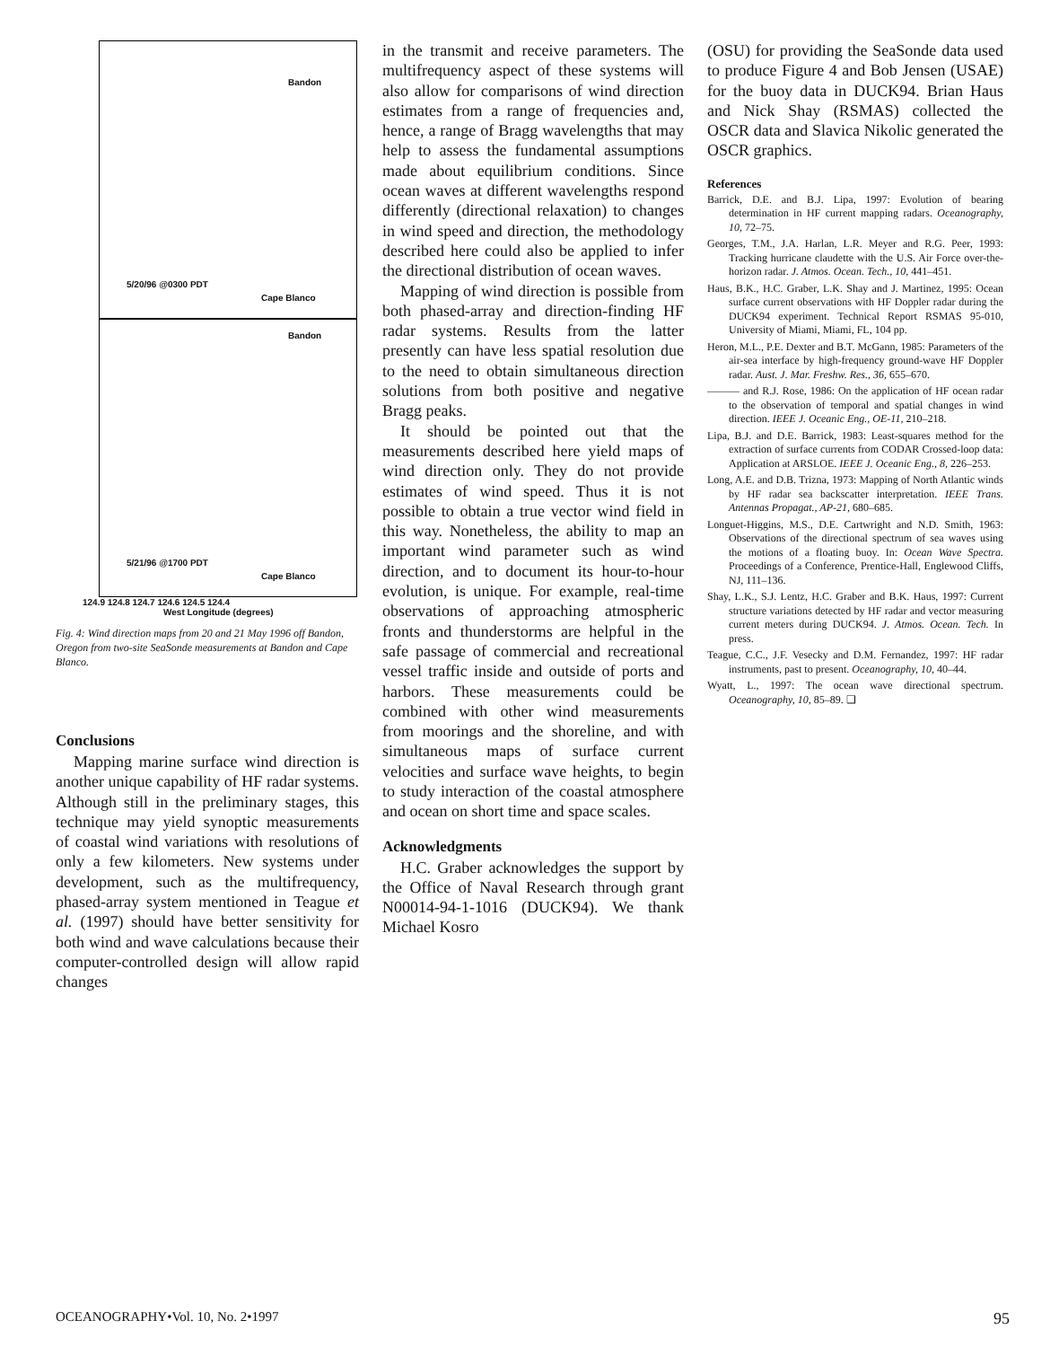Bandon
5/20/96 @0300 PDT
Cape Blanco
Bandon
5/21/96 @1700 PDT
Cape Blanco
124.9 124.8 124.7 124.6 124.5 124.4
West Longitude (degrees)
Fig. 4: Wind direction maps from 20 and 21 May 1996 off Bandon, Oregon from two-site SeaSonde measurements at Bandon and Cape Blanco.
Conclusions
Mapping marine surface wind direction is another unique capability of HF radar systems. Although still in the preliminary stages, this technique may yield synoptic measurements of coastal wind variations with resolutions of only a few kilometers. New systems under development, such as the multifrequency, phased-array system mentioned in Teague et al. (1997) should have better sensitivity for both wind and wave calculations because their computer-controlled design will allow rapid changes
in the transmit and receive parameters. The multifrequency aspect of these systems will also allow for comparisons of wind direction estimates from a range of frequencies and, hence, a range of Bragg wavelengths that may help to assess the fundamental assumptions made about equilibrium conditions. Since ocean waves at different wavelengths respond differently (directional relaxation) to changes in wind speed and direction, the methodology described here could also be applied to infer the directional distribution of ocean waves.
Mapping of wind direction is possible from both phased-array and direction-finding HF radar systems. Results from the latter presently can have less spatial resolution due to the need to obtain simultaneous direction solutions from both positive and negative Bragg peaks.
It should be pointed out that the measurements described here yield maps of wind direction only. They do not provide estimates of wind speed. Thus it is not possible to obtain a true vector wind field in this way. Nonetheless, the ability to map an important wind parameter such as wind direction, and to document its hour-to-hour evolution, is unique. For example, real-time observations of approaching atmospheric fronts and thunderstorms are helpful in the safe passage of commercial and recreational vessel traffic inside and outside of ports and harbors. These measurements could be combined with other wind measurements from moorings and the shoreline, and with simultaneous maps of surface current velocities and surface wave heights, to begin to study interaction of the coastal atmosphere and ocean on short time and space scales.
Acknowledgments
H.C. Graber acknowledges the support by the Office of Naval Research through grant N00014-94-1-1016 (DUCK94). We thank Michael Kosro
(OSU) for providing the SeaSonde data used to produce Figure 4 and Bob Jensen (USAE) for the buoy data in DUCK94. Brian Haus and Nick Shay (RSMAS) collected the OSCR data and Slavica Nikolic generated the OSCR graphics.
References
Barrick, D.E. and B.J. Lipa, 1997: Evolution of bearing determination in HF current mapping radars. Oceanography, 10, 72–75.
Georges, T.M., J.A. Harlan, L.R. Meyer and R.G. Peer, 1993: Tracking hurricane claudette with the U.S. Air Force over-the-horizon radar. J. Atmos. Ocean. Tech., 10, 441–451.
Haus, B.K., H.C. Graber, L.K. Shay and J. Martinez, 1995: Ocean surface current observations with HF Doppler radar during the DUCK94 experiment. Technical Report RSMAS 95-010, University of Miami, Miami, FL, 104 pp.
Heron, M.L., P.E. Dexter and B.T. McGann, 1985: Parameters of the air-sea interface by high-frequency ground-wave HF Doppler radar. Aust. J. Mar. Freshw. Res., 36, 655–670.
——— and R.J. Rose, 1986: On the application of HF ocean radar to the observation of temporal and spatial changes in wind direction. IEEE J. Oceanic Eng., OE-11, 210–218.
Lipa, B.J. and D.E. Barrick, 1983: Least-squares method for the extraction of surface currents from CODAR Crossed-loop data: Application at ARSLOE. IEEE J. Oceanic Eng., 8, 226–253.
Long, A.E. and D.B. Trizna, 1973: Mapping of North Atlantic winds by HF radar sea backscatter interpretation. IEEE Trans. Antennas Propagat., AP-21, 680–685.
Longuet-Higgins, M.S., D.E. Cartwright and N.D. Smith, 1963: Observations of the directional spectrum of sea waves using the motions of a floating buoy. In: Ocean Wave Spectra. Proceedings of a Conference, Prentice-Hall, Englewood Cliffs, NJ, 111–136.
Shay, L.K., S.J. Lentz, H.C. Graber and B.K. Haus, 1997: Current structure variations detected by HF radar and vector measuring current meters during DUCK94. J. Atmos. Ocean. Tech. In press.
Teague, C.C., J.F. Vesecky and D.M. Fernandez, 1997: HF radar instruments, past to present. Oceanography, 10, 40–44.
Wyatt, L., 1997: The ocean wave directional spectrum. Oceanography, 10, 85–89. ❑
OCEANOGRAPHY•Vol. 10, No. 2•1997 95